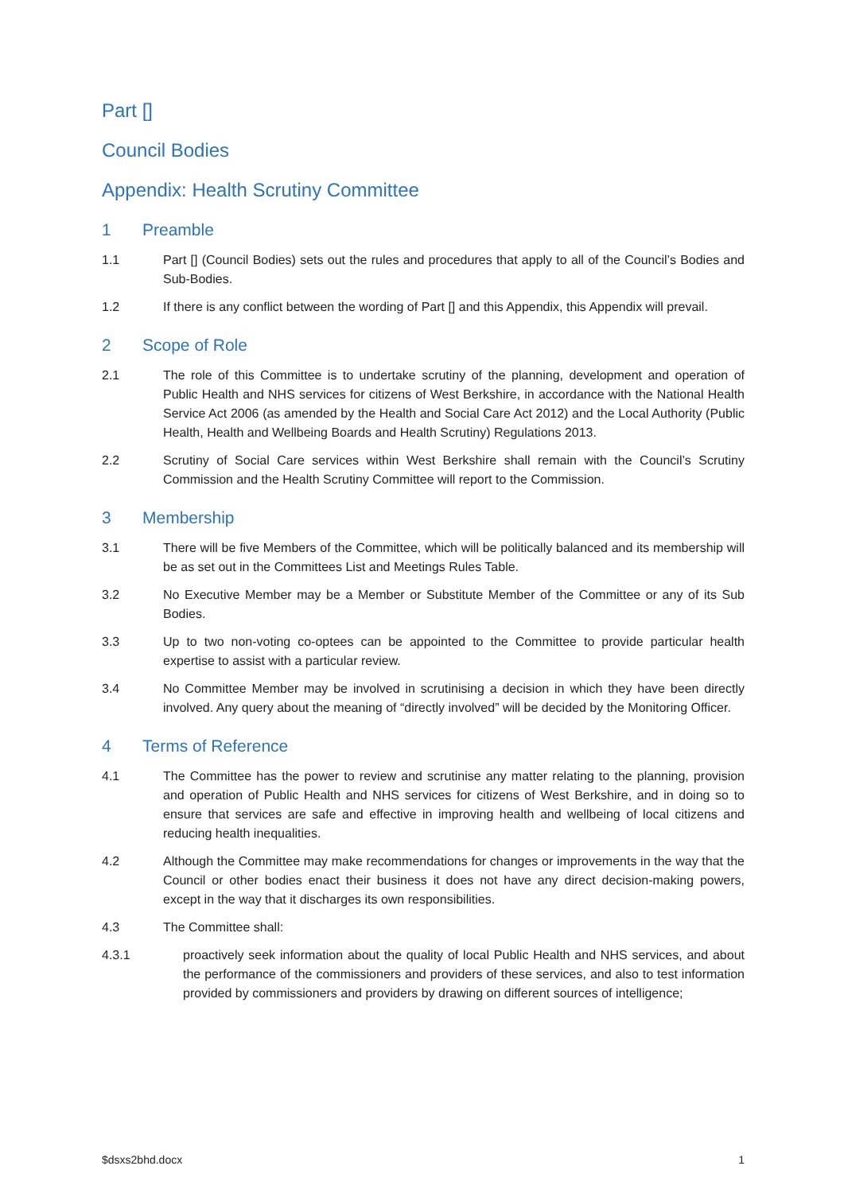Part []
Council Bodies
Appendix: Health Scrutiny Committee
1 Preamble
1.1 Part [] (Council Bodies) sets out the rules and procedures that apply to all of the Council’s Bodies and Sub-Bodies.
1.2 If there is any conflict between the wording of Part [] and this Appendix, this Appendix will prevail.
2 Scope of Role
2.1 The role of this Committee is to undertake scrutiny of the planning, development and operation of Public Health and NHS services for citizens of West Berkshire, in accordance with the National Health Service Act 2006 (as amended by the Health and Social Care Act 2012) and the Local Authority (Public Health, Health and Wellbeing Boards and Health Scrutiny) Regulations 2013.
2.2 Scrutiny of Social Care services within West Berkshire shall remain with the Council’s Scrutiny Commission and the Health Scrutiny Committee will report to the Commission.
3 Membership
3.1 There will be five Members of the Committee, which will be politically balanced and its membership will be as set out in the Committees List and Meetings Rules Table.
3.2 No Executive Member may be a Member or Substitute Member of the Committee or any of its Sub Bodies.
3.3 Up to two non-voting co-optees can be appointed to the Committee to provide particular health expertise to assist with a particular review.
3.4 No Committee Member may be involved in scrutinising a decision in which they have been directly involved. Any query about the meaning of “directly involved” will be decided by the Monitoring Officer.
4 Terms of Reference
4.1 The Committee has the power to review and scrutinise any matter relating to the planning, provision and operation of Public Health and NHS services for citizens of West Berkshire, and in doing so to ensure that services are safe and effective in improving health and wellbeing of local citizens and reducing health inequalities.
4.2 Although the Committee may make recommendations for changes or improvements in the way that the Council or other bodies enact their business it does not have any direct decision-making powers, except in the way that it discharges its own responsibilities.
4.3 The Committee shall:
4.3.1 proactively seek information about the quality of local Public Health and NHS services, and about the performance of the commissioners and providers of these services, and also to test information provided by commissioners and providers by drawing on different sources of intelligence;
$dsxs2bhd.docx 1